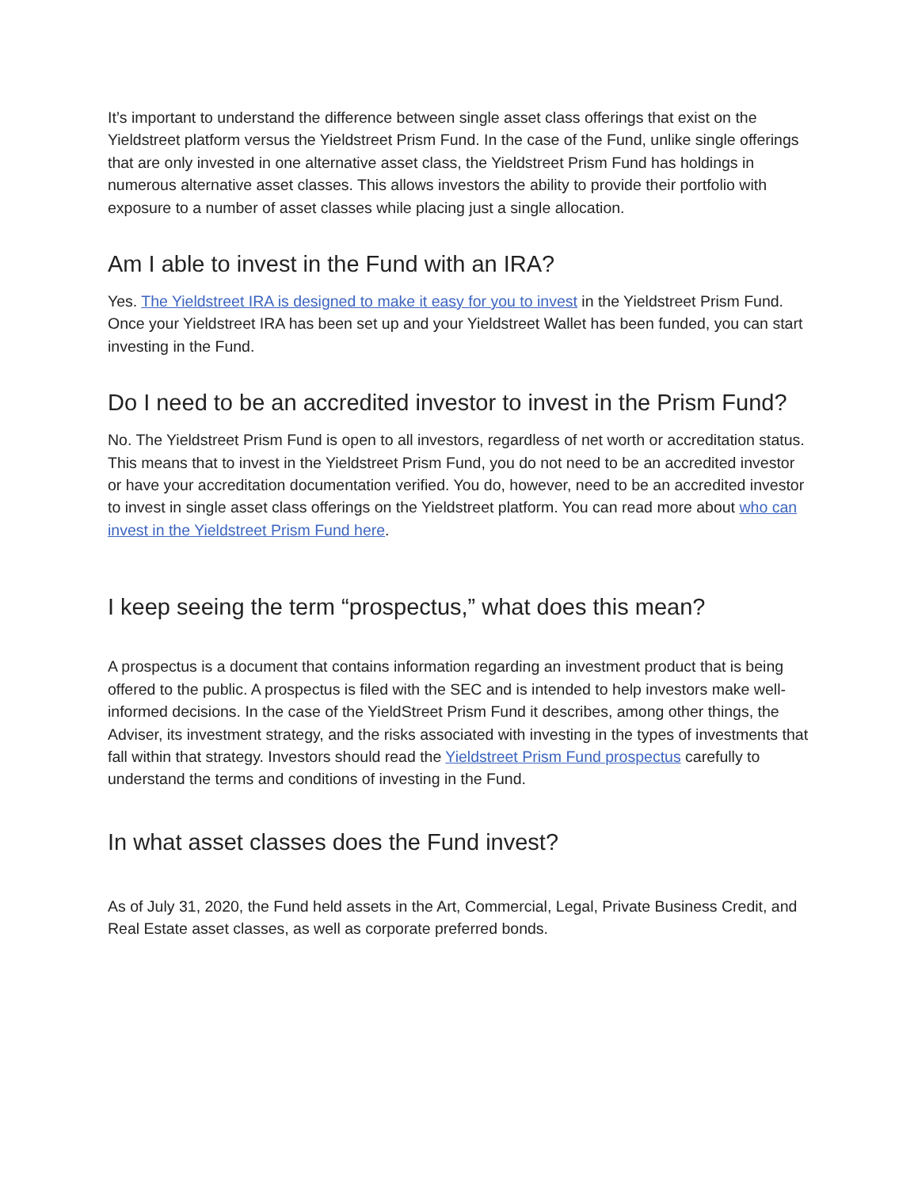It’s important to understand the difference between single asset class offerings that exist on the Yieldstreet platform versus the Yieldstreet Prism Fund. In the case of the Fund, unlike single offerings that are only invested in one alternative asset class, the Yieldstreet Prism Fund has holdings in numerous alternative asset classes. This allows investors the ability to provide their portfolio with exposure to a number of asset classes while placing just a single allocation.
Am I able to invest in the Fund with an IRA?
Yes. The Yieldstreet IRA is designed to make it easy for you to invest in the Yieldstreet Prism Fund. Once your Yieldstreet IRA has been set up and your Yieldstreet Wallet has been funded, you can start investing in the Fund.
Do I need to be an accredited investor to invest in the Prism Fund?
No. The Yieldstreet Prism Fund is open to all investors, regardless of net worth or accreditation status. This means that to invest in the Yieldstreet Prism Fund, you do not need to be an accredited investor or have your accreditation documentation verified. You do, however, need to be an accredited investor to invest in single asset class offerings on the Yieldstreet platform. You can read more about who can invest in the Yieldstreet Prism Fund here.
I keep seeing the term “prospectus,” what does this mean?
A prospectus is a document that contains information regarding an investment product that is being offered to the public. A prospectus is filed with the SEC and is intended to help investors make well-informed decisions. In the case of the YieldStreet Prism Fund it describes, among other things, the Adviser, its investment strategy, and the risks associated with investing in the types of investments that fall within that strategy. Investors should read the Yieldstreet Prism Fund prospectus carefully to understand the terms and conditions of investing in the Fund.
In what asset classes does the Fund invest?
As of July 31, 2020, the Fund held assets in the Art, Commercial, Legal, Private Business Credit, and Real Estate asset classes, as well as corporate preferred bonds.